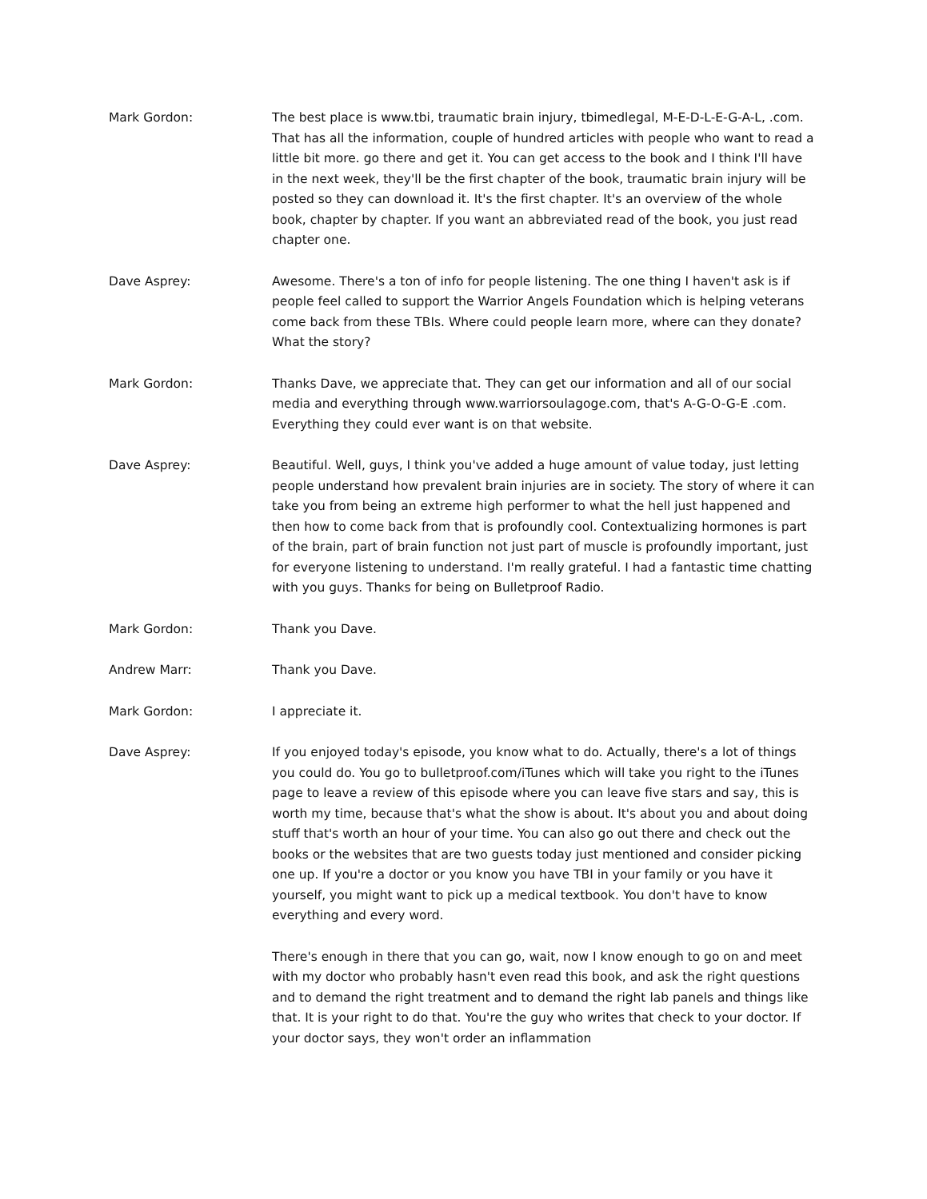Mark Gordon: The best place is www.tbi, traumatic brain injury, tbimedlegal, M-E-D-L-E-G-A-L, .com. That has all the information, couple of hundred articles with people who want to read a little bit more. go there and get it. You can get access to the book and I think I'll have in the next week, they'll be the first chapter of the book, traumatic brain injury will be posted so they can download it. It's the first chapter. It's an overview of the whole book, chapter by chapter. If you want an abbreviated read of the book, you just read chapter one.
Dave Asprey: Awesome. There's a ton of info for people listening. The one thing I haven't ask is if people feel called to support the Warrior Angels Foundation which is helping veterans come back from these TBIs. Where could people learn more, where can they donate? What the story?
Mark Gordon: Thanks Dave, we appreciate that. They can get our information and all of our social media and everything through www.warriorsoulagoge.com, that's A-G-O-G-E .com. Everything they could ever want is on that website.
Dave Asprey: Beautiful. Well, guys, I think you've added a huge amount of value today, just letting people understand how prevalent brain injuries are in society. The story of where it can take you from being an extreme high performer to what the hell just happened and then how to come back from that is profoundly cool. Contextualizing hormones is part of the brain, part of brain function not just part of muscle is profoundly important, just for everyone listening to understand. I'm really grateful. I had a fantastic time chatting with you guys. Thanks for being on Bulletproof Radio.
Mark Gordon: Thank you Dave.
Andrew Marr: Thank you Dave.
Mark Gordon: I appreciate it.
Dave Asprey: If you enjoyed today's episode, you know what to do. Actually, there's a lot of things you could do. You go to bulletproof.com/iTunes which will take you right to the iTunes page to leave a review of this episode where you can leave five stars and say, this is worth my time, because that's what the show is about. It's about you and about doing stuff that's worth an hour of your time. You can also go out there and check out the books or the websites that are two guests today just mentioned and consider picking one up. If you're a doctor or you know you have TBI in your family or you have it yourself, you might want to pick up a medical textbook. You don't have to know everything and every word.
There's enough in there that you can go, wait, now I know enough to go on and meet with my doctor who probably hasn't even read this book, and ask the right questions and to demand the right treatment and to demand the right lab panels and things like that. It is your right to do that. You're the guy who writes that check to your doctor. If your doctor says, they won't order an inflammation